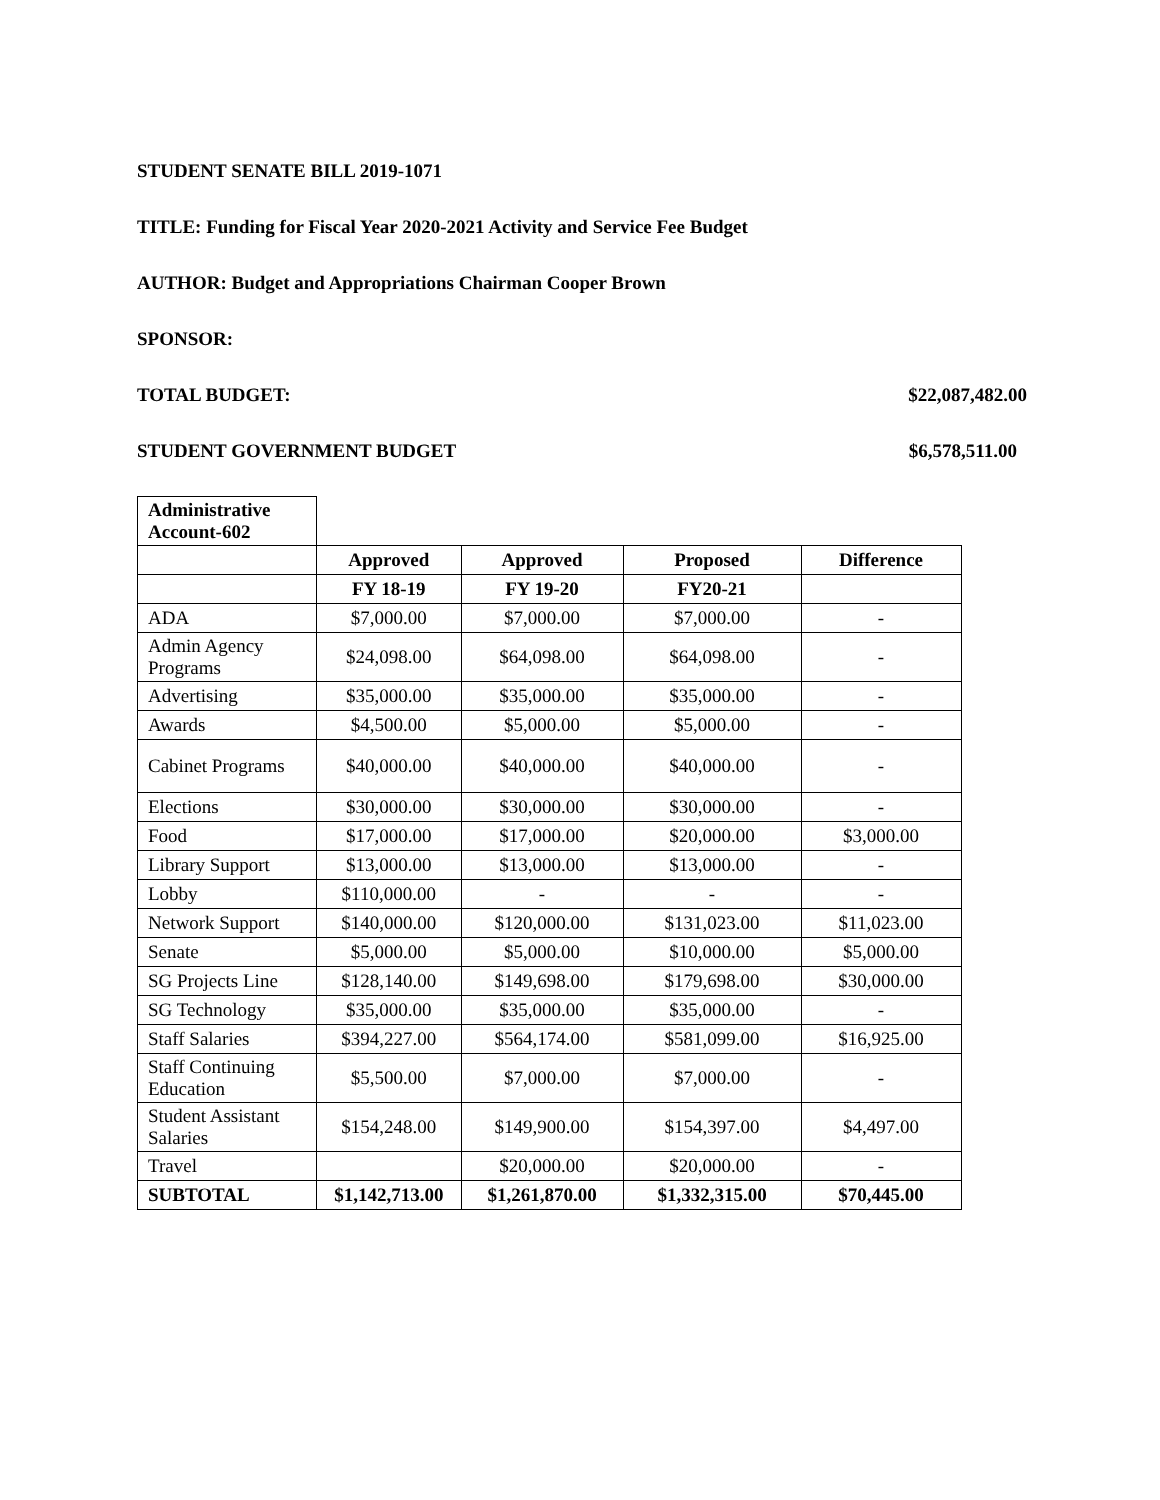STUDENT SENATE BILL 2019-1071
TITLE: Funding for Fiscal Year 2020-2021 Activity and Service Fee Budget
AUTHOR: Budget and Appropriations Chairman Cooper Brown
SPONSOR:
TOTAL BUDGET: $22,087,482.00
STUDENT GOVERNMENT BUDGET $6,578,511.00
| Administrative Account-602 | | | | |
| | Approved | Approved | Proposed | Difference |
| | FY 18-19 | FY 19-20 | FY20-21 | |
| ADA | $7,000.00 | $7,000.00 | $7,000.00 | - |
| Admin Agency Programs | $24,098.00 | $64,098.00 | $64,098.00 | - |
| Advertising | $35,000.00 | $35,000.00 | $35,000.00 | - |
| Awards | $4,500.00 | $5,000.00 | $5,000.00 | - |
| Cabinet Programs | $40,000.00 | $40,000.00 | $40,000.00 | - |
| Elections | $30,000.00 | $30,000.00 | $30,000.00 | - |
| Food | $17,000.00 | $17,000.00 | $20,000.00 | $3,000.00 |
| Library Support | $13,000.00 | $13,000.00 | $13,000.00 | - |
| Lobby | $110,000.00 | - | - | - |
| Network Support | $140,000.00 | $120,000.00 | $131,023.00 | $11,023.00 |
| Senate | $5,000.00 | $5,000.00 | $10,000.00 | $5,000.00 |
| SG Projects Line | $128,140.00 | $149,698.00 | $179,698.00 | $30,000.00 |
| SG Technology | $35,000.00 | $35,000.00 | $35,000.00 | - |
| Staff Salaries | $394,227.00 | $564,174.00 | $581,099.00 | $16,925.00 |
| Staff Continuing Education | $5,500.00 | $7,000.00 | $7,000.00 | - |
| Student Assistant Salaries | $154,248.00 | $149,900.00 | $154,397.00 | $4,497.00 |
| Travel | | $20,000.00 | $20,000.00 | - |
| SUBTOTAL | $1,142,713.00 | $1,261,870.00 | $1,332,315.00 | $70,445.00 |